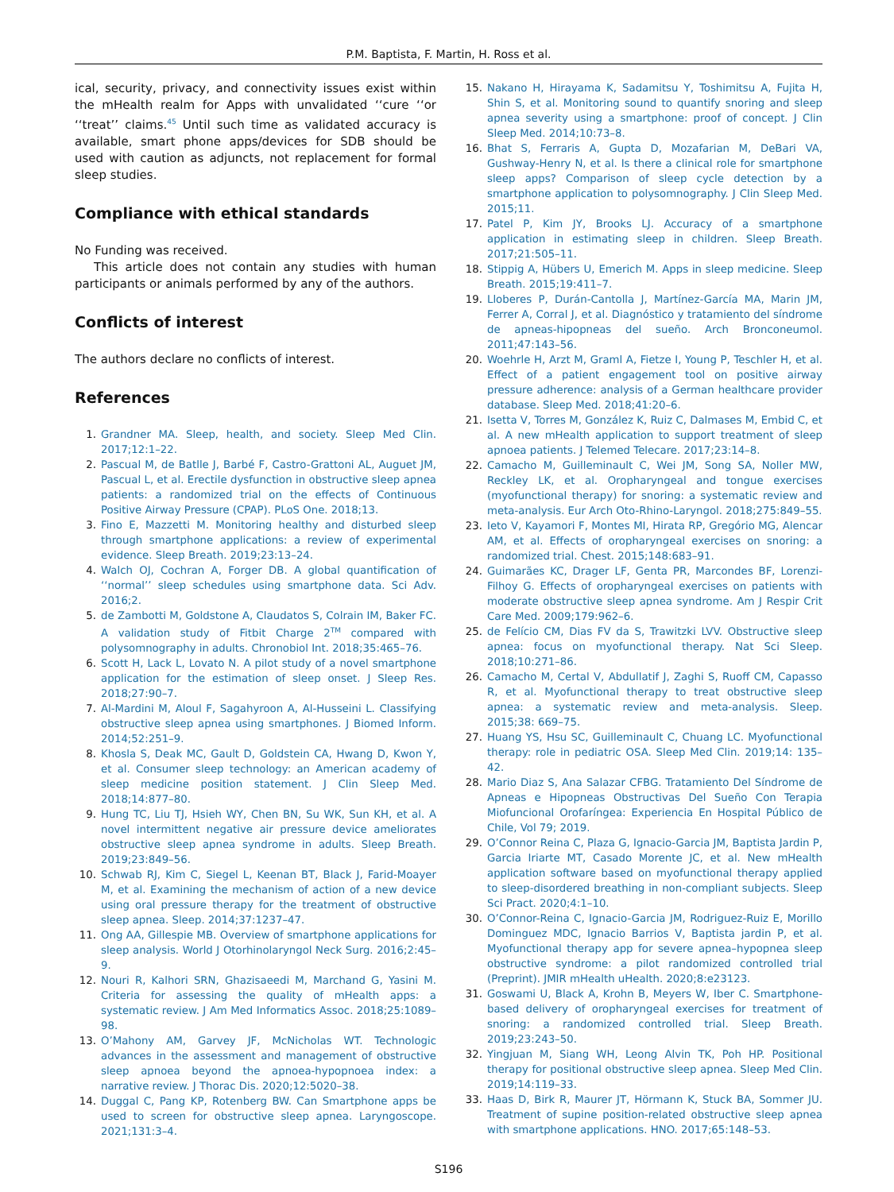P.M. Baptista, F. Martin, H. Ross et al.
ical, security, privacy, and connectivity issues exist within the mHealth realm for Apps with unvalidated ‘‘cure ‘‘or ‘‘treat’’ claims.<sup>45</sup> Until such time as validated accuracy is available, smart phone apps/devices for SDB should be used with caution as adjuncts, not replacement for formal sleep studies.
Compliance with ethical standards
No Funding was received.
This article does not contain any studies with human participants or animals performed by any of the authors.
Conflicts of interest
The authors declare no conflicts of interest.
References
1. Grandner MA. Sleep, health, and society. Sleep Med Clin. 2017;12:1–22.
2. Pascual M, de Batlle J, Barbé F, Castro-Grattoni AL, Auguet JM, Pascual L, et al. Erectile dysfunction in obstructive sleep apnea patients: a randomized trial on the effects of Continuous Positive Airway Pressure (CPAP). PLoS One. 2018;13.
3. Fino E, Mazzetti M. Monitoring healthy and disturbed sleep through smartphone applications: a review of experimental evidence. Sleep Breath. 2019;23:13–24.
4. Walch OJ, Cochran A, Forger DB. A global quantification of ‘‘normal’’ sleep schedules using smartphone data. Sci Adv. 2016;2.
5. de Zambotti M, Goldstone A, Claudatos S, Colrain IM, Baker FC. A validation study of Fitbit Charge 2<sup>TM</sup> compared with polysomnography in adults. Chronobiol Int. 2018;35:465–76.
6. Scott H, Lack L, Lovato N. A pilot study of a novel smartphone application for the estimation of sleep onset. J Sleep Res. 2018;27:90–7.
7. Al-Mardini M, Aloul F, Sagahyroon A, Al-Husseini L. Classifying obstructive sleep apnea using smartphones. J Biomed Inform. 2014;52:251–9.
8. Khosla S, Deak MC, Gault D, Goldstein CA, Hwang D, Kwon Y, et al. Consumer sleep technology: an American academy of sleep medicine position statement. J Clin Sleep Med. 2018;14:877–80.
9. Hung TC, Liu TJ, Hsieh WY, Chen BN, Su WK, Sun KH, et al. A novel intermittent negative air pressure device ameliorates obstructive sleep apnea syndrome in adults. Sleep Breath. 2019;23:849–56.
10. Schwab RJ, Kim C, Siegel L, Keenan BT, Black J, Farid-Moayer M, et al. Examining the mechanism of action of a new device using oral pressure therapy for the treatment of obstructive sleep apnea. Sleep. 2014;37:1237–47.
11. Ong AA, Gillespie MB. Overview of smartphone applications for sleep analysis. World J Otorhinolaryngol Neck Surg. 2016;2:45–9.
12. Nouri R, Kalhori SRN, Ghazisaeedi M, Marchand G, Yasini M. Criteria for assessing the quality of mHealth apps: a systematic review. J Am Med Informatics Assoc. 2018;25:1089–98.
13. O’Mahony AM, Garvey JF, McNicholas WT. Technologic advances in the assessment and management of obstructive sleep apnoea beyond the apnoea-hypopnoea index: a narrative review. J Thorac Dis. 2020;12:5020–38.
14. Duggal C, Pang KP, Rotenberg BW. Can Smartphone apps be used to screen for obstructive sleep apnea. Laryngoscope. 2021;131:3–4.
15. Nakano H, Hirayama K, Sadamitsu Y, Toshimitsu A, Fujita H, Shin S, et al. Monitoring sound to quantify snoring and sleep apnea severity using a smartphone: proof of concept. J Clin Sleep Med. 2014;10:73–8.
16. Bhat S, Ferraris A, Gupta D, Mozafarian M, DeBari VA, Gushway-Henry N, et al. Is there a clinical role for smartphone sleep apps? Comparison of sleep cycle detection by a smartphone application to polysomnography. J Clin Sleep Med. 2015;11.
17. Patel P, Kim JY, Brooks LJ. Accuracy of a smartphone application in estimating sleep in children. Sleep Breath. 2017;21:505–11.
18. Stippig A, Hübers U, Emerich M. Apps in sleep medicine. Sleep Breath. 2015;19:411–7.
19. Lloberes P, Durán-Cantolla J, Martínez-García MA, Marin JM, Ferrer A, Corral J, et al. Diagnóstico y tratamiento del síndrome de apneas-hipopneas del sueño. Arch Bronconeumol. 2011;47:143–56.
20. Woehrle H, Arzt M, Graml A, Fietze I, Young P, Teschler H, et al. Effect of a patient engagement tool on positive airway pressure adherence: analysis of a German healthcare provider database. Sleep Med. 2018;41:20–6.
21. Isetta V, Torres M, González K, Ruiz C, Dalmases M, Embid C, et al. A new mHealth application to support treatment of sleep apnoea patients. J Telemed Telecare. 2017;23:14–8.
22. Camacho M, Guilleminault C, Wei JM, Song SA, Noller MW, Reckley LK, et al. Oropharyngeal and tongue exercises (myofunctional therapy) for snoring: a systematic review and meta-analysis. Eur Arch Oto-Rhino-Laryngol. 2018;275:849–55.
23. Ieto V, Kayamori F, Montes MI, Hirata RP, Gregório MG, Alencar AM, et al. Effects of oropharyngeal exercises on snoring: a randomized trial. Chest. 2015;148:683–91.
24. Guimarães KC, Drager LF, Genta PR, Marcondes BF, Lorenzi-Filhoy G. Effects of oropharyngeal exercises on patients with moderate obstructive sleep apnea syndrome. Am J Respir Crit Care Med. 2009;179:962–6.
25. de Felício CM, Dias FV da S, Trawitzki LVV. Obstructive sleep apnea: focus on myofunctional therapy. Nat Sci Sleep. 2018;10:271–86.
26. Camacho M, Certal V, Abdullatif J, Zaghi S, Ruoff CM, Capasso R, et al. Myofunctional therapy to treat obstructive sleep apnea: a systematic review and meta-analysis. Sleep. 2015;38: 669–75.
27. Huang YS, Hsu SC, Guilleminault C, Chuang LC. Myofunctional therapy: role in pediatric OSA. Sleep Med Clin. 2019;14: 135–42.
28. Mario Diaz S, Ana Salazar CFBG. Tratamiento Del Síndrome de Apneas e Hipopneas Obstructivas Del Sueño Con Terapia Miofuncional Orofaríngea: Experiencia En Hospital Público de Chile, Vol 79; 2019.
29. O’Connor Reina C, Plaza G, Ignacio-Garcia JM, Baptista Jardin P, Garcia Iriarte MT, Casado Morente JC, et al. New mHealth application software based on myofunctional therapy applied to sleep-disordered breathing in non-compliant subjects. Sleep Sci Pract. 2020;4:1–10.
30. O’Connor-Reina C, Ignacio-Garcia JM, Rodriguez-Ruiz E, Morillo Dominguez MDC, Ignacio Barrios V, Baptista jardin P, et al. Myofunctional therapy app for severe apnea–hypopnea sleep obstructive syndrome: a pilot randomized controlled trial (Preprint). JMIR mHealth uHealth. 2020;8:e23123.
31. Goswami U, Black A, Krohn B, Meyers W, Iber C. Smartphone-based delivery of oropharyngeal exercises for treatment of snoring: a randomized controlled trial. Sleep Breath. 2019;23:243–50.
32. Yingjuan M, Siang WH, Leong Alvin TK, Poh HP. Positional therapy for positional obstructive sleep apnea. Sleep Med Clin. 2019;14:119–33.
33. Haas D, Birk R, Maurer JT, Hörmann K, Stuck BA, Sommer JU. Treatment of supine position-related obstructive sleep apnea with smartphone applications. HNO. 2017;65:148–53.
S196